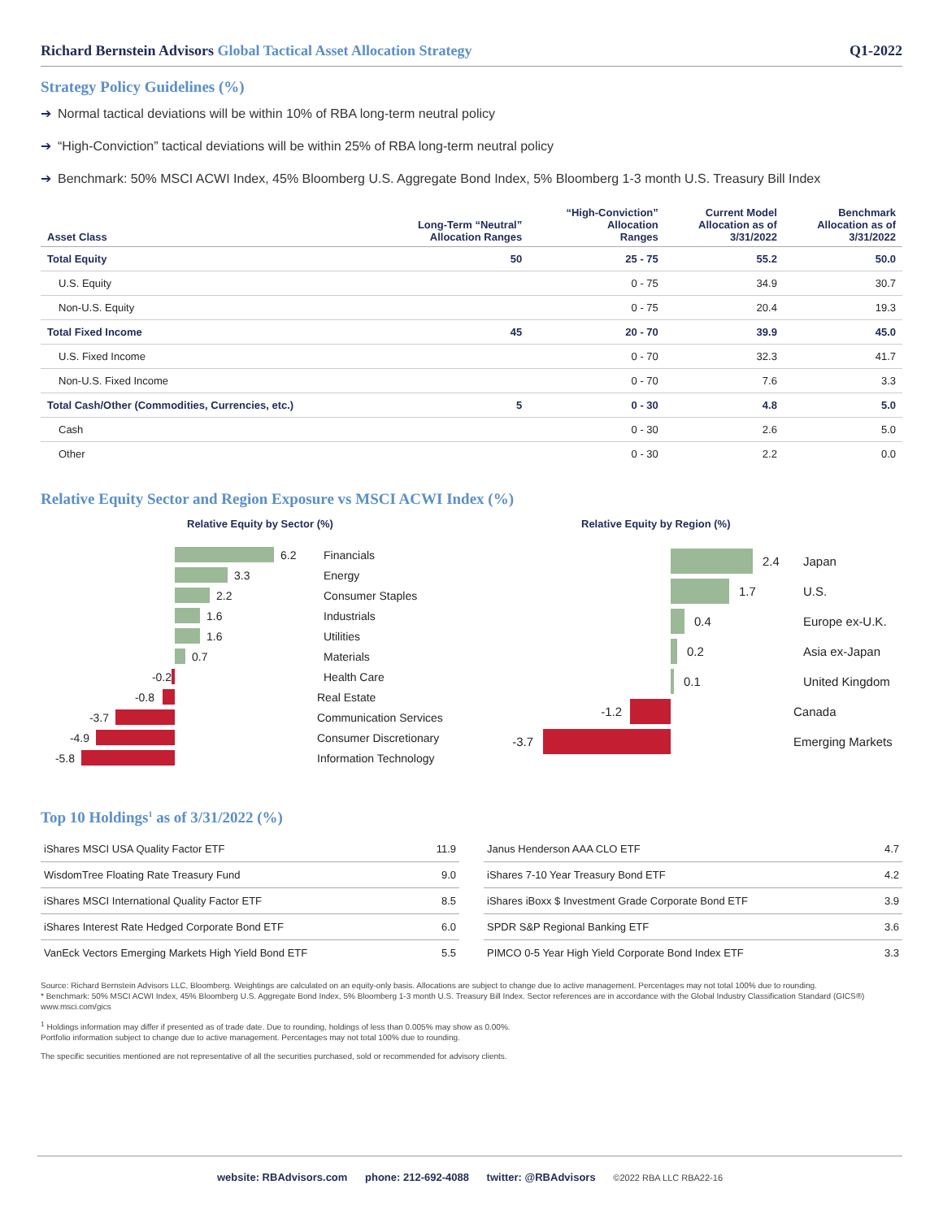Richard Bernstein Advisors Global Tactical Asset Allocation Strategy Q1-2022
Strategy Policy Guidelines (%)
➔ Normal tactical deviations will be within 10% of RBA long-term neutral policy
➔ “High-Conviction” tactical deviations will be within 25% of RBA long-term neutral policy
➔ Benchmark: 50% MSCI ACWI Index, 45% Bloomberg U.S. Aggregate Bond Index, 5% Bloomberg 1-3 month U.S. Treasury Bill Index
| Asset Class | Long-Term “Neutral” Allocation Ranges | “High-Conviction” Allocation Ranges | Current Model Allocation as of 3/31/2022 | Benchmark Allocation as of 3/31/2022 |
| --- | --- | --- | --- | --- |
| Total Equity | 50 | 25 - 75 | 55.2 | 50.0 |
| U.S. Equity | | 0 - 75 | 34.9 | 30.7 |
| Non-U.S. Equity | | 0 - 75 | 20.4 | 19.3 |
| Total Fixed Income | 45 | 20 - 70 | 39.9 | 45.0 |
| U.S. Fixed Income | | 0 - 70 | 32.3 | 41.7 |
| Non-U.S. Fixed Income | | 0 - 70 | 7.6 | 3.3 |
| Total Cash/Other (Commodities, Currencies, etc.) | 5 | 0 - 30 | 4.8 | 5.0 |
| Cash | | 0 - 30 | 2.6 | 5.0 |
| Other | | 0 - 30 | 2.2 | 0.0 |
Relative Equity Sector and Region Exposure vs MSCI ACWI Index (%)
Relative Equity by Sector (%)
6.2 Financials
3.3 Energy
2.2 Consumer Staples
1.6 Industrials
1.6 Utilities
0.7 Materials
-0.2 Health Care
-0.8 Real Estate
-3.7 Communication Services
-4.9 Consumer Discretionary
-5.8 Information Technology
Relative Equity by Region (%)
2.4 Japan
1.7 U.S.
0.4 Europe ex-U.K.
0.2 Asia ex-Japan
0.1 United Kingdom
-1.2 Canada
-3.7 Emerging Markets
Top 10 Holdings<sup>1</sup> as of 3/31/2022 (%)
| iShares MSCI USA Quality Factor ETF | 11.9 |
| WisdomTree Floating Rate Treasury Fund | 9.0 |
| iShares MSCI International Quality Factor ETF | 8.5 |
| iShares Interest Rate Hedged Corporate Bond ETF | 6.0 |
| VanEck Vectors Emerging Markets High Yield Bond ETF | 5.5 |
| Janus Henderson AAA CLO ETF | 4.7 |
| iShares 7-10 Year Treasury Bond ETF | 4.2 |
| iShares iBoxx $ Investment Grade Corporate Bond ETF | 3.9 |
| SPDR S&P Regional Banking ETF | 3.6 |
| PIMCO 0-5 Year High Yield Corporate Bond Index ETF | 3.3 |
Source: Richard Bernstein Advisors LLC, Bloomberg. Weightings are calculated on an equity-only basis. Allocations are subject to change due to active management. Percentages may not total 100% due to rounding.
* Benchmark: 50% MSCI ACWI Index, 45% Bloomberg U.S. Aggregate Bond Index, 5% Bloomberg 1-3 month U.S. Treasury Bill Index. Sector references are in accordance with the Global Industry Classification Standard (GICS®) www.msci.com/gics
<sup>1</sup> Holdings information may differ if presented as of trade date. Due to rounding, holdings of less than 0.005% may show as 0.00%.
Portfolio information subject to change due to active management. Percentages may not total 100% due to rounding.
The specific securities mentioned are not representative of all the securities purchased, sold or recommended for advisory clients.
website: RBAdvisors.com phone: 212-692-4088 twitter: @RBAdvisors ©2022 RBA LLC RBA22-16